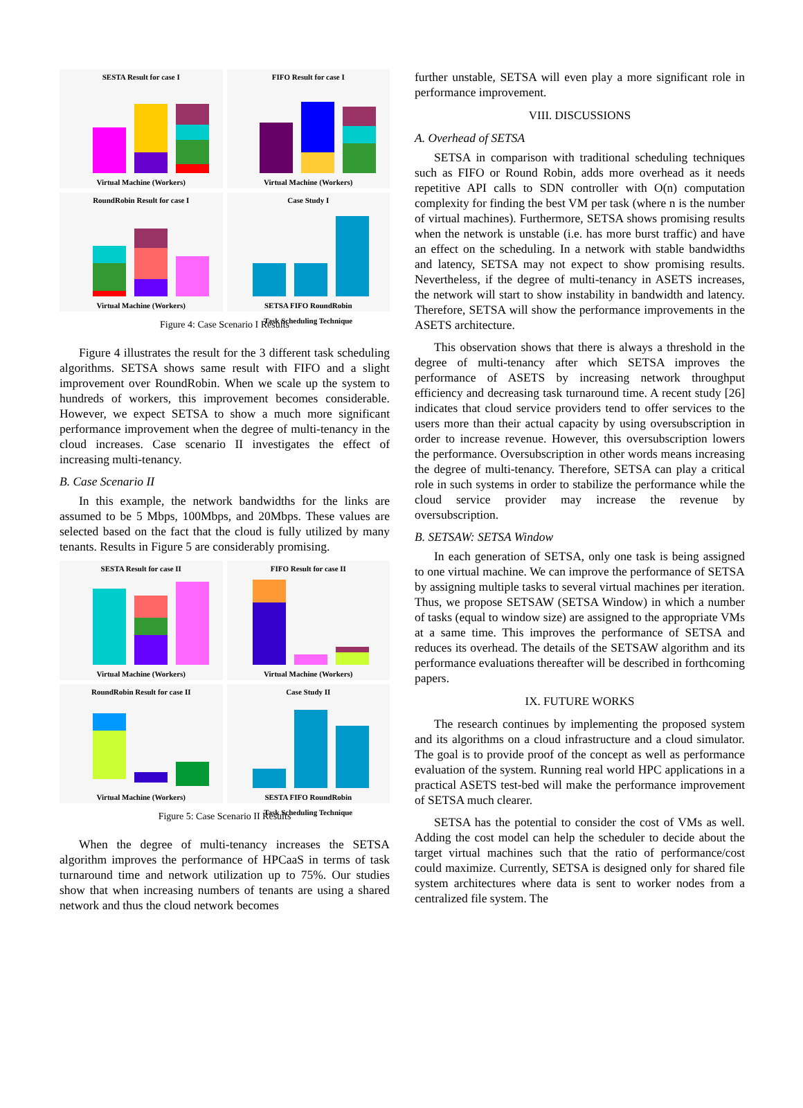SESTA Result for case IVirtual Machine (Workers)
FIFO Result for case IVirtual Machine (Workers)
RoundRobin Result for case IVirtual Machine (Workers)
Case Study ISETSA FIFO RoundRobin
Task Scheduling Technique
Figure 4: Case Scenario I Results
Figure 4 illustrates the result for the 3 different task scheduling algorithms. SETSA shows same result with FIFO and a slight improvement over RoundRobin. When we scale up the system to hundreds of workers, this improvement becomes considerable. However, we expect SETSA to show a much more significant performance improvement when the degree of multi-tenancy in the cloud increases. Case scenario II investigates the effect of increasing multi-tenancy.
B. Case Scenario II
In this example, the network bandwidths for the links are assumed to be 5 Mbps, 100Mbps, and 20Mbps. These values are selected based on the fact that the cloud is fully utilized by many tenants. Results in Figure 5 are considerably promising.
SESTA Result for case IIVirtual Machine (Workers)
FIFO Result for case IIVirtual Machine (Workers)
RoundRobin Result for case IIVirtual Machine (Workers)
Case Study IISESTA FIFO RoundRobin
Task Scheduling Technique
Figure 5: Case Scenario II Results
When the degree of multi-tenancy increases the SETSA algorithm improves the performance of HPCaaS in terms of task turnaround time and network utilization up to 75%. Our studies show that when increasing numbers of tenants are using a shared network and thus the cloud network becomes
further unstable, SETSA will even play a more significant role in performance improvement.
VIII. DISCUSSIONS
A. Overhead of SETSA
SETSA in comparison with traditional scheduling techniques such as FIFO or Round Robin, adds more overhead as it needs repetitive API calls to SDN controller with O(n) computation complexity for finding the best VM per task (where n is the number of virtual machines). Furthermore, SETSA shows promising results when the network is unstable (i.e. has more burst traffic) and have an effect on the scheduling. In a network with stable bandwidths and latency, SETSA may not expect to show promising results. Nevertheless, if the degree of multi-tenancy in ASETS increases, the network will start to show instability in bandwidth and latency. Therefore, SETSA will show the performance improvements in the ASETS architecture.
This observation shows that there is always a threshold in the degree of multi-tenancy after which SETSA improves the performance of ASETS by increasing network throughput efficiency and decreasing task turnaround time. A recent study [26] indicates that cloud service providers tend to offer services to the users more than their actual capacity by using oversubscription in order to increase revenue. However, this oversubscription lowers the performance. Oversubscription in other words means increasing the degree of multi-tenancy. Therefore, SETSA can play a critical role in such systems in order to stabilize the performance while the cloud service provider may increase the revenue by oversubscription.
B. SETSAW: SETSA Window
In each generation of SETSA, only one task is being assigned to one virtual machine. We can improve the performance of SETSA by assigning multiple tasks to several virtual machines per iteration. Thus, we propose SETSAW (SETSA Window) in which a number of tasks (equal to window size) are assigned to the appropriate VMs at a same time. This improves the performance of SETSA and reduces its overhead. The details of the SETSAW algorithm and its performance evaluations thereafter will be described in forthcoming papers.
IX. FUTURE WORKS
The research continues by implementing the proposed system and its algorithms on a cloud infrastructure and a cloud simulator. The goal is to provide proof of the concept as well as performance evaluation of the system. Running real world HPC applications in a practical ASETS test-bed will make the performance improvement of SETSA much clearer.
SETSA has the potential to consider the cost of VMs as well. Adding the cost model can help the scheduler to decide about the target virtual machines such that the ratio of performance/cost could maximize. Currently, SETSA is designed only for shared file system architectures where data is sent to worker nodes from a centralized file system. The